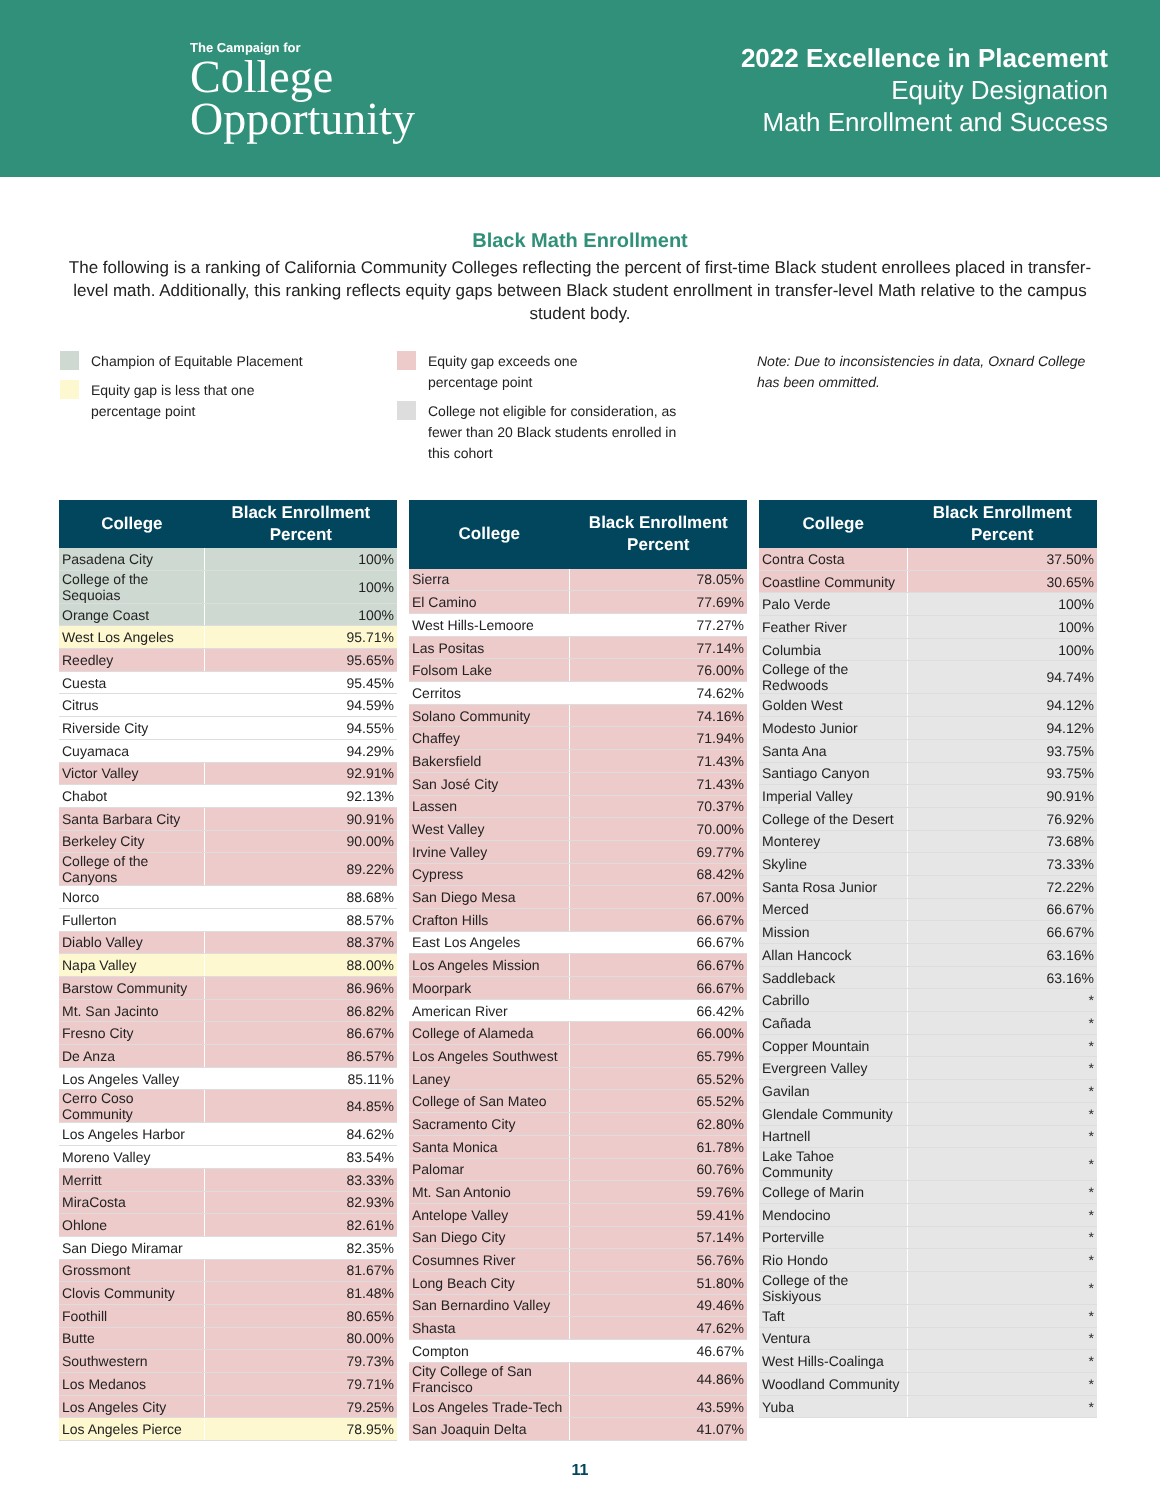The Campaign for
College
Opportunity
2022 Excellence in Placement
Equity Designation
Math Enrollment and Success
Black Math Enrollment
The following is a ranking of California Community Colleges reflecting the percent of first-time Black student enrollees placed in transfer-level math. Additionally, this ranking reflects equity gaps between Black student enrollment in transfer-level Math relative to the campus student body.
Champion of Equitable Placement
Equity gap is less that one
percentage point
Equity gap exceeds one
percentage point
College not eligible for consideration, as
fewer than 20 Black students enrolled in
this cohort
Note: Due to inconsistencies in data, Oxnard College has been ommitted.
| College | Black Enrollment Percent |
| --- | --- |
| Pasadena City | 100% |
| College of the Sequoias | 100% |
| Orange Coast | 100% |
| West Los Angeles | 95.71% |
| Reedley | 95.65% |
| Cuesta | 95.45% |
| Citrus | 94.59% |
| Riverside City | 94.55% |
| Cuyamaca | 94.29% |
| Victor Valley | 92.91% |
| Chabot | 92.13% |
| Santa Barbara City | 90.91% |
| Berkeley City | 90.00% |
| College of the Canyons | 89.22% |
| Norco | 88.68% |
| Fullerton | 88.57% |
| Diablo Valley | 88.37% |
| Napa Valley | 88.00% |
| Barstow Community | 86.96% |
| Mt. San Jacinto | 86.82% |
| Fresno City | 86.67% |
| De Anza | 86.57% |
| Los Angeles Valley | 85.11% |
| Cerro Coso Community | 84.85% |
| Los Angeles Harbor | 84.62% |
| Moreno Valley | 83.54% |
| Merritt | 83.33% |
| MiraCosta | 82.93% |
| Ohlone | 82.61% |
| San Diego Miramar | 82.35% |
| Grossmont | 81.67% |
| Clovis Community | 81.48% |
| Foothill | 80.65% |
| Butte | 80.00% |
| Southwestern | 79.73% |
| Los Medanos | 79.71% |
| Los Angeles City | 79.25% |
| Los Angeles Pierce | 78.95% |
| College | Black Enrollment Percent |
| --- | --- |
| Sierra | 78.05% |
| El Camino | 77.69% |
| West Hills-Lemoore | 77.27% |
| Las Positas | 77.14% |
| Folsom Lake | 76.00% |
| Cerritos | 74.62% |
| Solano Community | 74.16% |
| Chaffey | 71.94% |
| Bakersfield | 71.43% |
| San José City | 71.43% |
| Lassen | 70.37% |
| West Valley | 70.00% |
| Irvine Valley | 69.77% |
| Cypress | 68.42% |
| San Diego Mesa | 67.00% |
| Crafton Hills | 66.67% |
| East Los Angeles | 66.67% |
| Los Angeles Mission | 66.67% |
| Moorpark | 66.67% |
| American River | 66.42% |
| College of Alameda | 66.00% |
| Los Angeles Southwest | 65.79% |
| Laney | 65.52% |
| College of San Mateo | 65.52% |
| Sacramento City | 62.80% |
| Santa Monica | 61.78% |
| Palomar | 60.76% |
| Mt. San Antonio | 59.76% |
| Antelope Valley | 59.41% |
| San Diego City | 57.14% |
| Cosumnes River | 56.76% |
| Long Beach City | 51.80% |
| San Bernardino Valley | 49.46% |
| Shasta | 47.62% |
| Compton | 46.67% |
| City College of San Francisco | 44.86% |
| Los Angeles Trade-Tech | 43.59% |
| San Joaquin Delta | 41.07% |
| College | Black Enrollment Percent |
| --- | --- |
| Contra Costa | 37.50% |
| Coastline Community | 30.65% |
| Palo Verde | 100% |
| Feather River | 100% |
| Columbia | 100% |
| College of the Redwoods | 94.74% |
| Golden West | 94.12% |
| Modesto Junior | 94.12% |
| Santa Ana | 93.75% |
| Santiago Canyon | 93.75% |
| Imperial Valley | 90.91% |
| College of the Desert | 76.92% |
| Monterey | 73.68% |
| Skyline | 73.33% |
| Santa Rosa Junior | 72.22% |
| Merced | 66.67% |
| Mission | 66.67% |
| Allan Hancock | 63.16% |
| Saddleback | 63.16% |
| Cabrillo | * |
| Cañada | * |
| Copper Mountain | * |
| Evergreen Valley | * |
| Gavilan | * |
| Glendale Community | * |
| Hartnell | * |
| Lake Tahoe Community | * |
| College of Marin | * |
| Mendocino | * |
| Porterville | * |
| Rio Hondo | * |
| College of the Siskiyous | * |
| Taft | * |
| Ventura | * |
| West Hills-Coalinga | * |
| Woodland Community | * |
| Yuba | * |
11